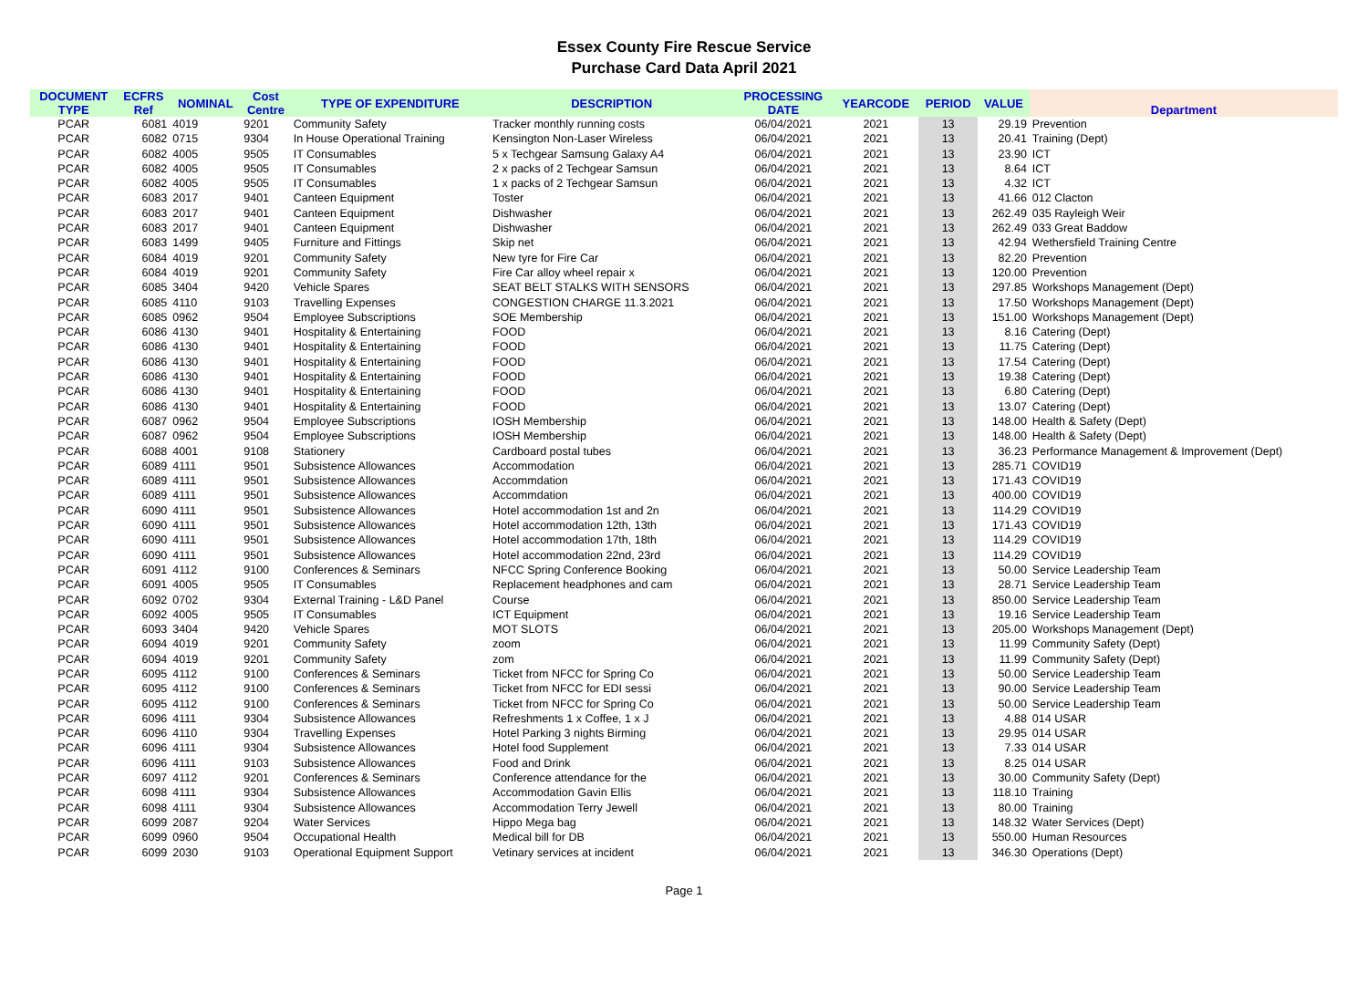Essex County Fire Rescue Service
Purchase Card Data April 2021
| DOCUMENT TYPE | ECFRS Ref | NOMINAL | Cost Centre | TYPE OF EXPENDITURE | DESCRIPTION | PROCESSING DATE | YEARCODE | PERIOD | VALUE | Department |
| --- | --- | --- | --- | --- | --- | --- | --- | --- | --- | --- |
| PCAR | 6081 | 4019 | 9201 | Community Safety | Tracker monthly running costs | 06/04/2021 | 2021 | 13 | 29.19 | Prevention |
| PCAR | 6082 | 0715 | 9304 | In House Operational Training | Kensington Non-Laser Wireless | 06/04/2021 | 2021 | 13 | 20.41 | Training (Dept) |
| PCAR | 6082 | 4005 | 9505 | IT Consumables | 5 x Techgear Samsung Galaxy A4 | 06/04/2021 | 2021 | 13 | 23.90 | ICT |
| PCAR | 6082 | 4005 | 9505 | IT Consumables | 2 x packs of 2 Techgear Samsun | 06/04/2021 | 2021 | 13 | 8.64 | ICT |
| PCAR | 6082 | 4005 | 9505 | IT Consumables | 1 x packs of 2 Techgear Samsun | 06/04/2021 | 2021 | 13 | 4.32 | ICT |
| PCAR | 6083 | 2017 | 9401 | Canteen Equipment | Toster | 06/04/2021 | 2021 | 13 | 41.66 | 012 Clacton |
| PCAR | 6083 | 2017 | 9401 | Canteen Equipment | Dishwasher | 06/04/2021 | 2021 | 13 | 262.49 | 035 Rayleigh Weir |
| PCAR | 6083 | 2017 | 9401 | Canteen Equipment | Dishwasher | 06/04/2021 | 2021 | 13 | 262.49 | 033 Great Baddow |
| PCAR | 6083 | 1499 | 9405 | Furniture and Fittings | Skip net | 06/04/2021 | 2021 | 13 | 42.94 | Wethersfield Training Centre |
| PCAR | 6084 | 4019 | 9201 | Community Safety | New tyre for Fire Car | 06/04/2021 | 2021 | 13 | 82.20 | Prevention |
| PCAR | 6084 | 4019 | 9201 | Community Safety | Fire Car alloy wheel repair x | 06/04/2021 | 2021 | 13 | 120.00 | Prevention |
| PCAR | 6085 | 3404 | 9420 | Vehicle Spares | SEAT BELT STALKS WITH SENSORS | 06/04/2021 | 2021 | 13 | 297.85 | Workshops Management (Dept) |
| PCAR | 6085 | 4110 | 9103 | Travelling Expenses | CONGESTION CHARGE 11.3.2021 | 06/04/2021 | 2021 | 13 | 17.50 | Workshops Management (Dept) |
| PCAR | 6085 | 0962 | 9504 | Employee Subscriptions | SOE Membership | 06/04/2021 | 2021 | 13 | 151.00 | Workshops Management (Dept) |
| PCAR | 6086 | 4130 | 9401 | Hospitality & Entertaining | FOOD | 06/04/2021 | 2021 | 13 | 8.16 | Catering (Dept) |
| PCAR | 6086 | 4130 | 9401 | Hospitality & Entertaining | FOOD | 06/04/2021 | 2021 | 13 | 11.75 | Catering (Dept) |
| PCAR | 6086 | 4130 | 9401 | Hospitality & Entertaining | FOOD | 06/04/2021 | 2021 | 13 | 17.54 | Catering (Dept) |
| PCAR | 6086 | 4130 | 9401 | Hospitality & Entertaining | FOOD | 06/04/2021 | 2021 | 13 | 19.38 | Catering (Dept) |
| PCAR | 6086 | 4130 | 9401 | Hospitality & Entertaining | FOOD | 06/04/2021 | 2021 | 13 | 6.80 | Catering (Dept) |
| PCAR | 6086 | 4130 | 9401 | Hospitality & Entertaining | FOOD | 06/04/2021 | 2021 | 13 | 13.07 | Catering (Dept) |
| PCAR | 6087 | 0962 | 9504 | Employee Subscriptions | IOSH Membership | 06/04/2021 | 2021 | 13 | 148.00 | Health & Safety (Dept) |
| PCAR | 6087 | 0962 | 9504 | Employee Subscriptions | IOSH Membership | 06/04/2021 | 2021 | 13 | 148.00 | Health & Safety (Dept) |
| PCAR | 6088 | 4001 | 9108 | Stationery | Cardboard postal tubes | 06/04/2021 | 2021 | 13 | 36.23 | Performance Management & Improvement (Dept) |
| PCAR | 6089 | 4111 | 9501 | Subsistence Allowances | Accommodation | 06/04/2021 | 2021 | 13 | 285.71 | COVID19 |
| PCAR | 6089 | 4111 | 9501 | Subsistence Allowances | Accommdation | 06/04/2021 | 2021 | 13 | 171.43 | COVID19 |
| PCAR | 6089 | 4111 | 9501 | Subsistence Allowances | Accommdation | 06/04/2021 | 2021 | 13 | 400.00 | COVID19 |
| PCAR | 6090 | 4111 | 9501 | Subsistence Allowances | Hotel accommodation 1st and 2n | 06/04/2021 | 2021 | 13 | 114.29 | COVID19 |
| PCAR | 6090 | 4111 | 9501 | Subsistence Allowances | Hotel accommodation 12th, 13th | 06/04/2021 | 2021 | 13 | 171.43 | COVID19 |
| PCAR | 6090 | 4111 | 9501 | Subsistence Allowances | Hotel accommodation 17th, 18th | 06/04/2021 | 2021 | 13 | 114.29 | COVID19 |
| PCAR | 6090 | 4111 | 9501 | Subsistence Allowances | Hotel accommodation 22nd, 23rd | 06/04/2021 | 2021 | 13 | 114.29 | COVID19 |
| PCAR | 6091 | 4112 | 9100 | Conferences & Seminars | NFCC Spring Conference Booking | 06/04/2021 | 2021 | 13 | 50.00 | Service Leadership Team |
| PCAR | 6091 | 4005 | 9505 | IT Consumables | Replacement headphones and cam | 06/04/2021 | 2021 | 13 | 28.71 | Service Leadership Team |
| PCAR | 6092 | 0702 | 9304 | External Training - L&D Panel | Course | 06/04/2021 | 2021 | 13 | 850.00 | Service Leadership Team |
| PCAR | 6092 | 4005 | 9505 | IT Consumables | ICT Equipment | 06/04/2021 | 2021 | 13 | 19.16 | Service Leadership Team |
| PCAR | 6093 | 3404 | 9420 | Vehicle Spares | MOT SLOTS | 06/04/2021 | 2021 | 13 | 205.00 | Workshops Management (Dept) |
| PCAR | 6094 | 4019 | 9201 | Community Safety | zoom | 06/04/2021 | 2021 | 13 | 11.99 | Community Safety (Dept) |
| PCAR | 6094 | 4019 | 9201 | Community Safety | zom | 06/04/2021 | 2021 | 13 | 11.99 | Community Safety (Dept) |
| PCAR | 6095 | 4112 | 9100 | Conferences & Seminars | Ticket from NFCC for Spring Co | 06/04/2021 | 2021 | 13 | 50.00 | Service Leadership Team |
| PCAR | 6095 | 4112 | 9100 | Conferences & Seminars | Ticket from NFCC for EDI sessi | 06/04/2021 | 2021 | 13 | 90.00 | Service Leadership Team |
| PCAR | 6095 | 4112 | 9100 | Conferences & Seminars | Ticket from NFCC for Spring Co | 06/04/2021 | 2021 | 13 | 50.00 | Service Leadership Team |
| PCAR | 6096 | 4111 | 9304 | Subsistence Allowances | Refreshments 1 x Coffee, 1 x J | 06/04/2021 | 2021 | 13 | 4.88 | 014 USAR |
| PCAR | 6096 | 4110 | 9304 | Travelling Expenses | Hotel Parking 3 nights Birming | 06/04/2021 | 2021 | 13 | 29.95 | 014 USAR |
| PCAR | 6096 | 4111 | 9304 | Subsistence Allowances | Hotel food Supplement | 06/04/2021 | 2021 | 13 | 7.33 | 014 USAR |
| PCAR | 6096 | 4111 | 9103 | Subsistence Allowances | Food and Drink | 06/04/2021 | 2021 | 13 | 8.25 | 014 USAR |
| PCAR | 6097 | 4112 | 9201 | Conferences & Seminars | Conference attendance for the | 06/04/2021 | 2021 | 13 | 30.00 | Community Safety (Dept) |
| PCAR | 6098 | 4111 | 9304 | Subsistence Allowances | Accommodation Gavin Ellis | 06/04/2021 | 2021 | 13 | 118.10 | Training |
| PCAR | 6098 | 4111 | 9304 | Subsistence Allowances | Accommodation Terry Jewell | 06/04/2021 | 2021 | 13 | 80.00 | Training |
| PCAR | 6099 | 2087 | 9204 | Water Services | Hippo Mega bag | 06/04/2021 | 2021 | 13 | 148.32 | Water Services (Dept) |
| PCAR | 6099 | 0960 | 9504 | Occupational Health | Medical bill for DB | 06/04/2021 | 2021 | 13 | 550.00 | Human Resources |
| PCAR | 6099 | 2030 | 9103 | Operational Equipment Support | Vetinary services at incident | 06/04/2021 | 2021 | 13 | 346.30 | Operations (Dept) |
Page 1